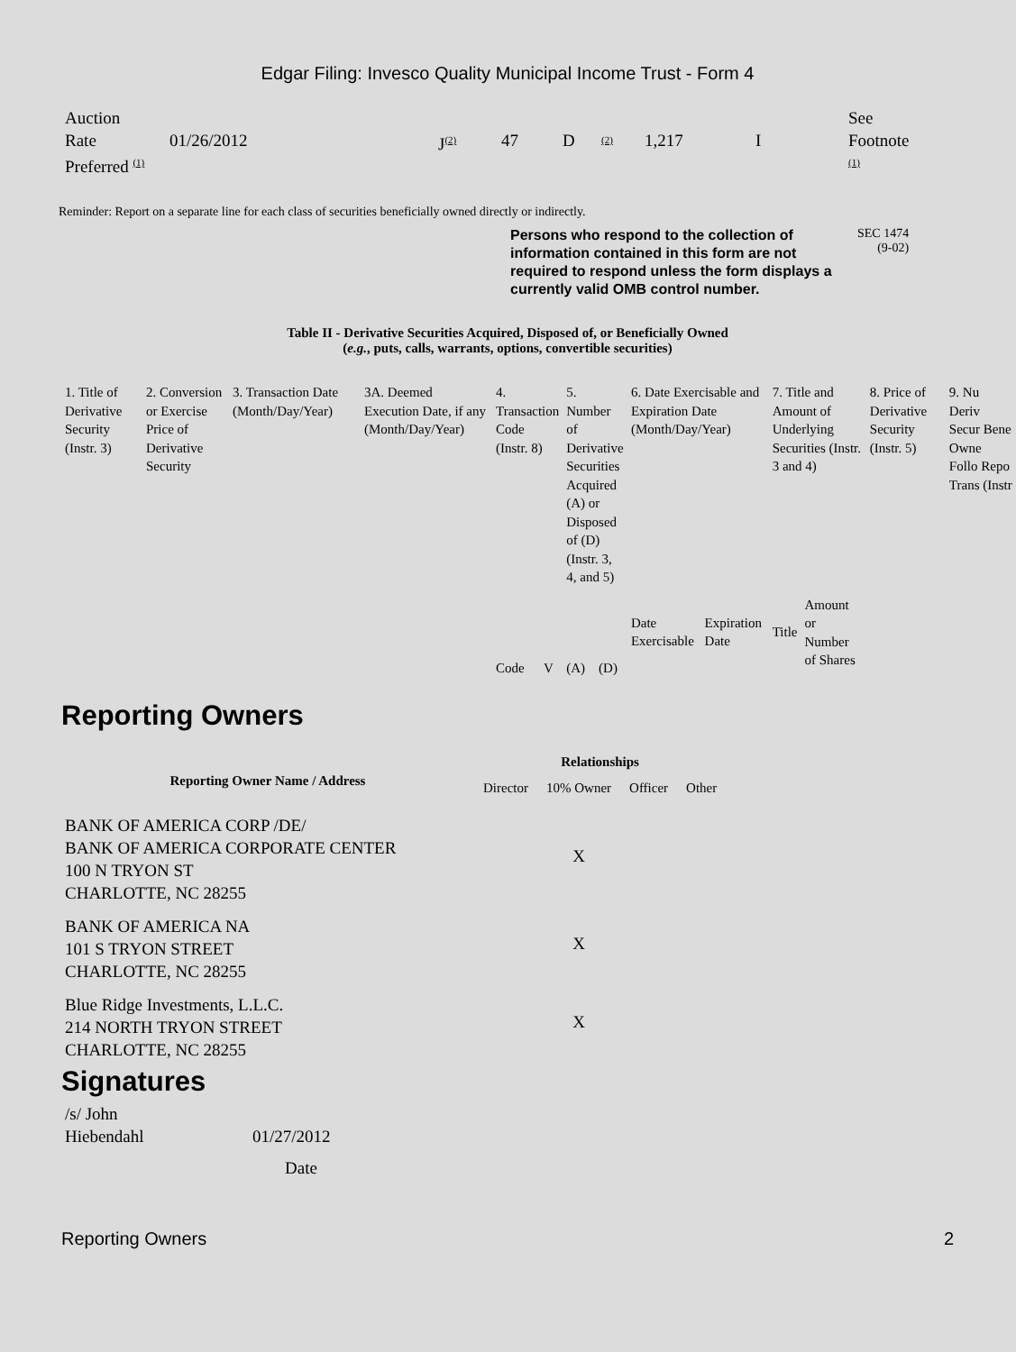Edgar Filing: Invesco Quality Municipal Income Trust - Form 4
| Auction Rate Preferred <sup>(1)</sup> | 01/26/2012 | J<sup>(2)</sup> | 47 | D | <sup>(2)</sup> | 1,217 | I | See Footnote <sup>(1)</sup> |
Reminder: Report on a separate line for each class of securities beneficially owned directly or indirectly.
Persons who respond to the collection of information contained in this form are not required to respond unless the form displays a currently valid OMB control number.
SEC 1474
(9-02)
Table II - Derivative Securities Acquired, Disposed of, or Beneficially Owned
(e.g., puts, calls, warrants, options, convertible securities)
| 1. Title of Derivative Security (Instr. 3) | 2. Conversion or Exercise Price of Derivative Security | 3. Transaction Date (Month/Day/Year) | 3A. Deemed Execution Date, if any (Month/Day/Year) | 4. Transaction Code (Instr. 8) | | 5. Number of Derivative Securities Acquired (A) or Disposed of (D) (Instr. 3, 4, and 5) | | 6. Date Exercisable and Expiration Date (Month/Day/Year) | | 7. Title and Amount of Underlying Securities (Instr. 3 and 4) | | 8. Price of Derivative Security (Instr. 5) | 9. Nu Deriv Secur Bene Owne Follo Repo Trans (Instr |
| | | | | Code | V | (A) | (D) | Date Exercisable | Expiration Date | Title | Amount or Number of Shares | | |
Reporting Owners
| Reporting Owner Name / Address | Relationships | | | |
| --- | --- | --- | --- | --- |
| | Director | 10% Owner | Officer | Other |
| BANK OF AMERICA CORP /DE/ BANK OF AMERICA CORPORATE CENTER 100 N TRYON ST CHARLOTTE, NC 28255 | | X | | |
| BANK OF AMERICA NA 101 S TRYON STREET CHARLOTTE, NC 28255 | | X | | |
| Blue Ridge Investments, L.L.C. 214 NORTH TRYON STREET CHARLOTTE, NC 28255 | | X | | |
Signatures
| /s/ John Hiebendahl | 01/27/2012 |
| | Date |
Reporting Owners 2